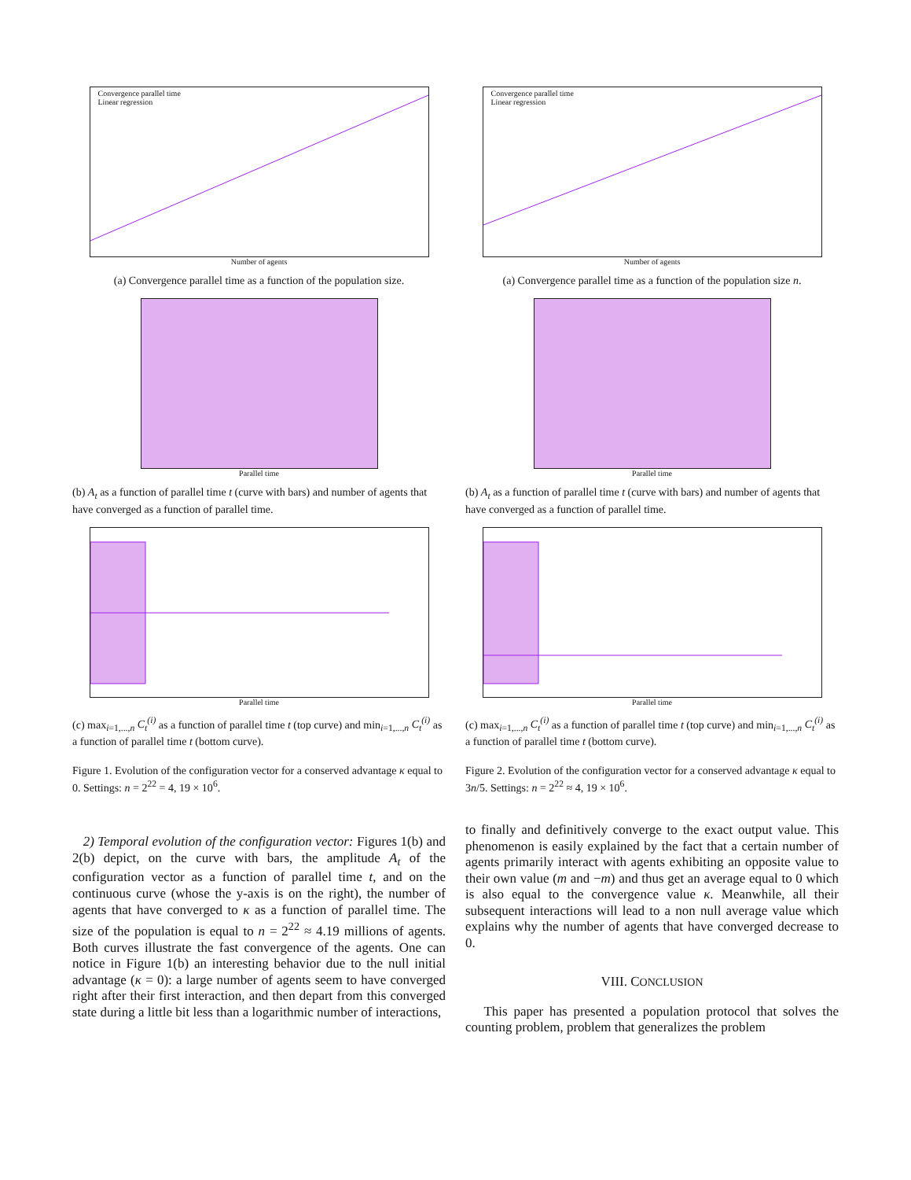Convergence parallel time
Linear regression
Number of agents
(a) Convergence parallel time as a function of the population size.
Parallel time
(b) A<sub>t</sub> as a function of parallel time t (curve with bars) and number of agents that have converged as a function of parallel time.
Parallel time
(c) max<sub>i=1,...,n</sub> C<sub>t</sub><sup>(i)</sup> as a function of parallel time t (top curve) and min<sub>i=1,...,n</sub> C<sub>t</sub><sup>(i)</sup> as a function of parallel time t (bottom curve).
Figure 1. Evolution of the configuration vector for a conserved advantage κ equal to 0. Settings: n = 2<sup>22</sup> = 4, 19 × 10<sup>6</sup>.
2) Temporal evolution of the configuration vector: Figures 1(b) and 2(b) depict, on the curve with bars, the amplitude A<sub>t</sub> of the configuration vector as a function of parallel time t, and on the continuous curve (whose the y-axis is on the right), the number of agents that have converged to κ as a function of parallel time. The size of the population is equal to n = 2<sup>22</sup> ≈ 4.19 millions of agents. Both curves illustrate the fast convergence of the agents. One can notice in Figure 1(b) an interesting behavior due to the null initial advantage (κ = 0): a large number of agents seem to have converged right after their first interaction, and then depart from this converged state during a little bit less than a logarithmic number of interactions,
Convergence parallel time
Linear regression
Number of agents
(a) Convergence parallel time as a function of the population size n.
Parallel time
(b) A<sub>t</sub> as a function of parallel time t (curve with bars) and number of agents that have converged as a function of parallel time.
Parallel time
(c) max<sub>i=1,...,n</sub> C<sub>t</sub><sup>(i)</sup> as a function of parallel time t (top curve) and min<sub>i=1,...,n</sub> C<sub>t</sub><sup>(i)</sup> as a function of parallel time t (bottom curve).
Figure 2. Evolution of the configuration vector for a conserved advantage κ equal to 3n/5. Settings: n = 2<sup>22</sup> ≈ 4, 19 × 10<sup>6</sup>.
to finally and definitively converge to the exact output value. This phenomenon is easily explained by the fact that a certain number of agents primarily interact with agents exhibiting an opposite value to their own value (m and −m) and thus get an average equal to 0 which is also equal to the convergence value κ. Meanwhile, all their subsequent interactions will lead to a non null average value which explains why the number of agents that have converged decrease to 0.
VIII. CONCLUSION
This paper has presented a population protocol that solves the counting problem, problem that generalizes the problem